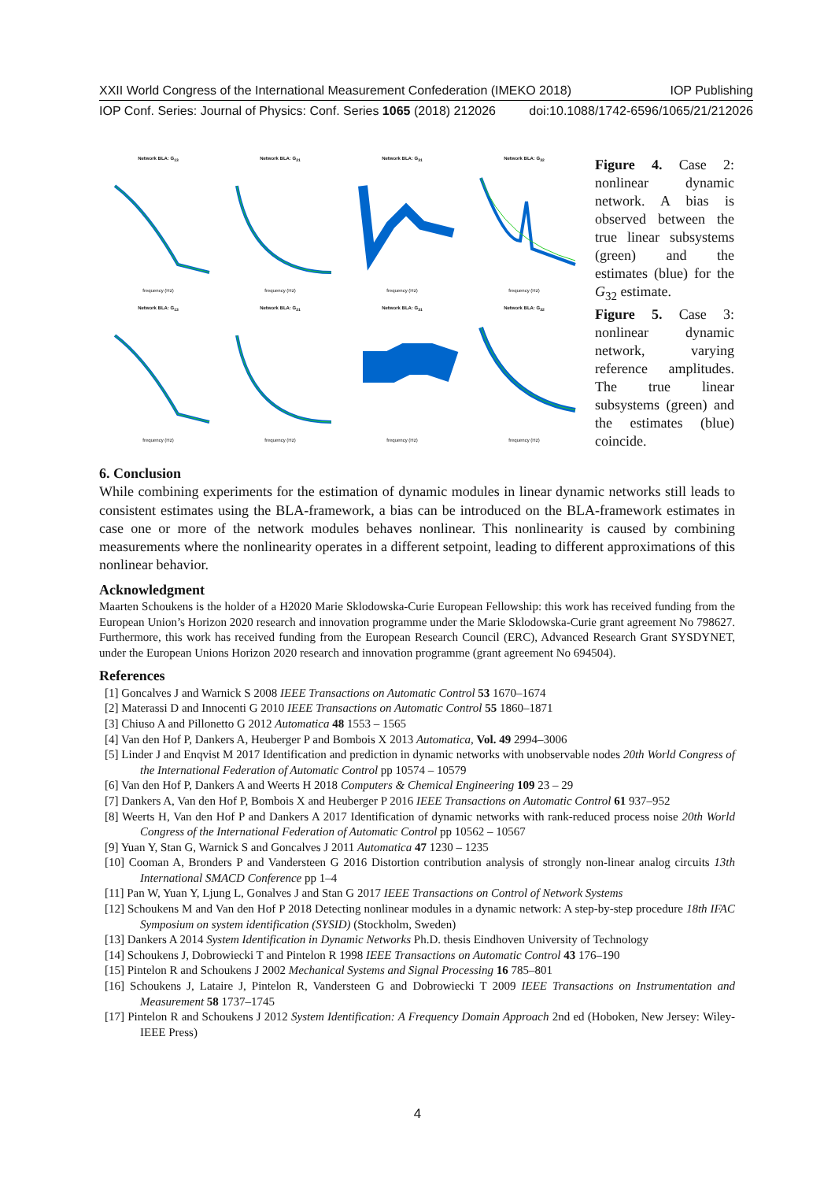XXII World Congress of the International Measurement Confederation (IMEKO 2018) IOP Publishing
IOP Conf. Series: Journal of Physics: Conf. Series 1065 (2018) 212026 doi:10.1088/1742-6596/1065/21/212026
Network BLA: G<sub>13</sub>frequency (Hz)
Network BLA: G<sub>21</sub>frequency (Hz)
Network BLA: G<sub>31</sub>frequency (Hz)
Network BLA: G<sub>32</sub>frequency (Hz)
Network BLA: G<sub>13</sub>frequency (Hz)
Network BLA: G<sub>21</sub>frequency (Hz)
Network BLA: G<sub>31</sub>frequency (Hz)
Network BLA: G<sub>32</sub>frequency (Hz)
Figure 4. Case 2: nonlinear dynamic network. A bias is observed between the true linear subsystems (green) and the estimates (blue) for the G<sub>32</sub> estimate.
Figure 5. Case 3: nonlinear dynamic network, varying reference amplitudes. The true linear subsystems (green) and the estimates (blue) coincide.
6. Conclusion
While combining experiments for the estimation of dynamic modules in linear dynamic networks still leads to consistent estimates using the BLA-framework, a bias can be introduced on the BLA-framework estimates in case one or more of the network modules behaves nonlinear. This nonlinearity is caused by combining measurements where the nonlinearity operates in a different setpoint, leading to different approximations of this nonlinear behavior.
Acknowledgment
Maarten Schoukens is the holder of a H2020 Marie Sklodowska-Curie European Fellowship: this work has received funding from the European Union’s Horizon 2020 research and innovation programme under the Marie Sklodowska-Curie grant agreement No 798627. Furthermore, this work has received funding from the European Research Council (ERC), Advanced Research Grant SYSDYNET, under the European Unions Horizon 2020 research and innovation programme (grant agreement No 694504).
References
[1] Goncalves J and Warnick S 2008 IEEE Transactions on Automatic Control 53 1670–1674
[2] Materassi D and Innocenti G 2010 IEEE Transactions on Automatic Control 55 1860–1871
[3] Chiuso A and Pillonetto G 2012 Automatica 48 1553 – 1565
[4] Van den Hof P, Dankers A, Heuberger P and Bombois X 2013 Automatica, Vol. 49 2994–3006
[5] Linder J and Enqvist M 2017 Identification and prediction in dynamic networks with unobservable nodes 20th World Congress of the International Federation of Automatic Control pp 10574 – 10579
[6] Van den Hof P, Dankers A and Weerts H 2018 Computers & Chemical Engineering 109 23 – 29
[7] Dankers A, Van den Hof P, Bombois X and Heuberger P 2016 IEEE Transactions on Automatic Control 61 937–952
[8] Weerts H, Van den Hof P and Dankers A 2017 Identification of dynamic networks with rank-reduced process noise 20th World Congress of the International Federation of Automatic Control pp 10562 – 10567
[9] Yuan Y, Stan G, Warnick S and Goncalves J 2011 Automatica 47 1230 – 1235
[10] Cooman A, Bronders P and Vandersteen G 2016 Distortion contribution analysis of strongly non-linear analog circuits 13th International SMACD Conference pp 1–4
[11] Pan W, Yuan Y, Ljung L, Gonalves J and Stan G 2017 IEEE Transactions on Control of Network Systems
[12] Schoukens M and Van den Hof P 2018 Detecting nonlinear modules in a dynamic network: A step-by-step procedure 18th IFAC Symposium on system identification (SYSID) (Stockholm, Sweden)
[13] Dankers A 2014 System Identification in Dynamic Networks Ph.D. thesis Eindhoven University of Technology
[14] Schoukens J, Dobrowiecki T and Pintelon R 1998 IEEE Transactions on Automatic Control 43 176–190
[15] Pintelon R and Schoukens J 2002 Mechanical Systems and Signal Processing 16 785–801
[16] Schoukens J, Lataire J, Pintelon R, Vandersteen G and Dobrowiecki T 2009 IEEE Transactions on Instrumentation and Measurement 58 1737–1745
[17] Pintelon R and Schoukens J 2012 System Identification: A Frequency Domain Approach 2nd ed (Hoboken, New Jersey: Wiley-IEEE Press)
4